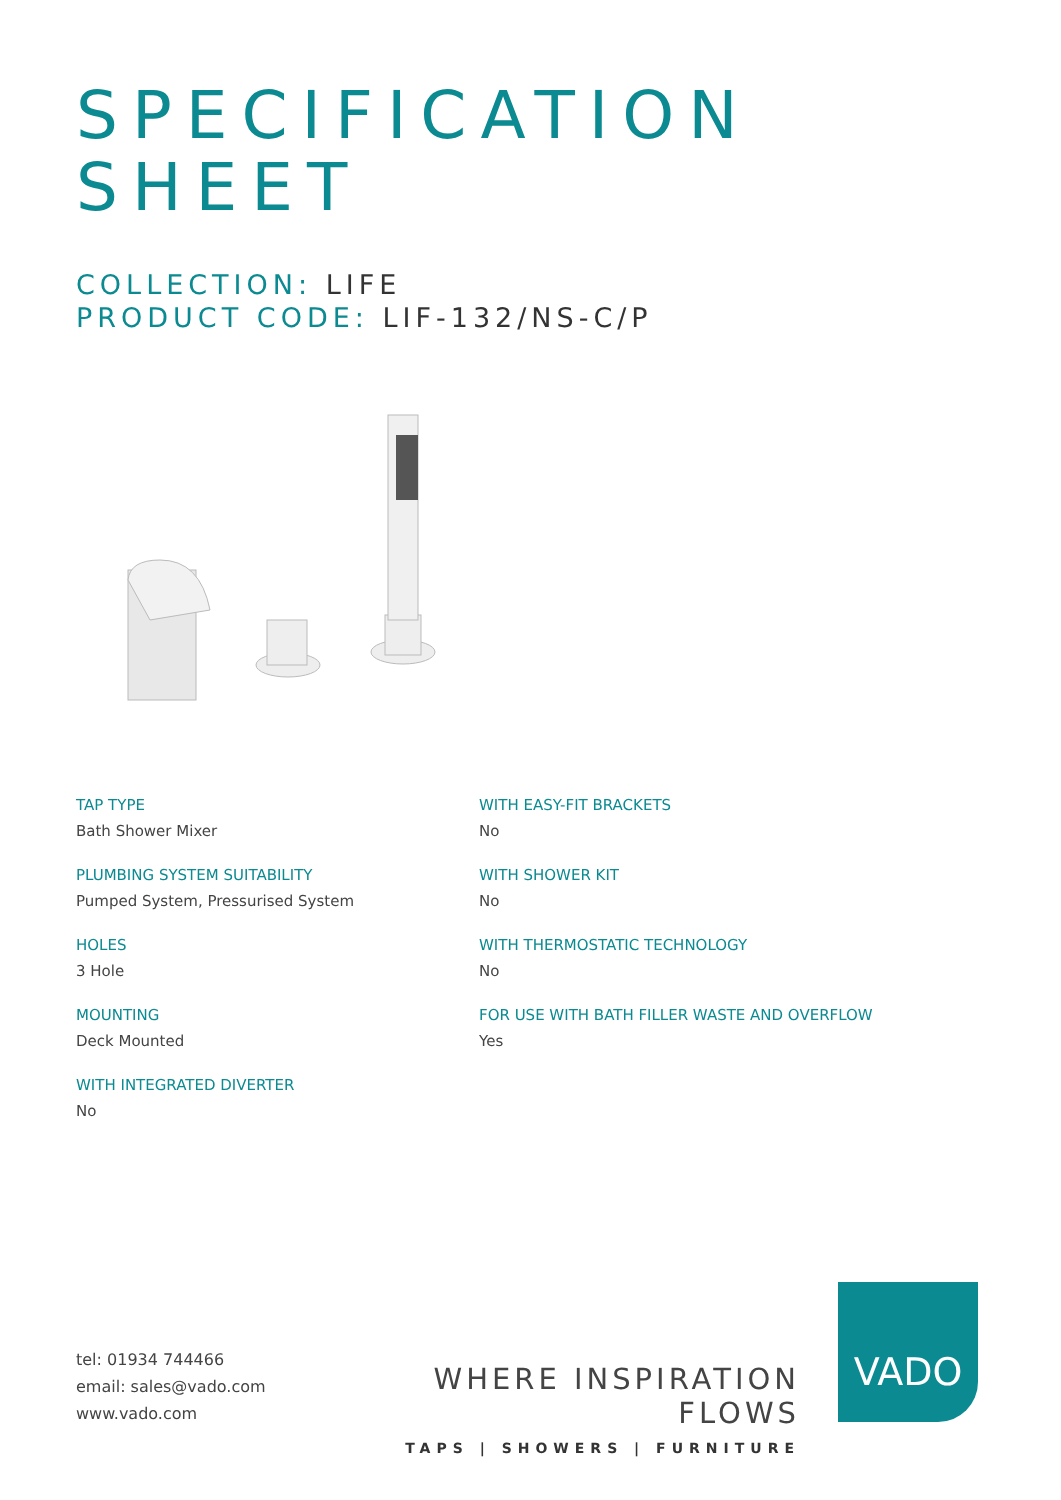SPECIFICATION
SHEET
COLLECTION: LIFE
PRODUCT CODE: LIF-132/NS-C/P
TAP TYPE
Bath Shower Mixer
PLUMBING SYSTEM SUITABILITY
Pumped System, Pressurised System
HOLES
3 Hole
MOUNTING
Deck Mounted
WITH INTEGRATED DIVERTER
No
WITH EASY-FIT BRACKETS
No
WITH SHOWER KIT
No
WITH THERMOSTATIC TECHNOLOGY
No
FOR USE WITH BATH FILLER WASTE AND OVERFLOW
Yes
tel: 01934 744466
email: sales@vado.com
www.vado.com
WHERE INSPIRATION FLOWS
TAPS | SHOWERS | FURNITURE
VADO